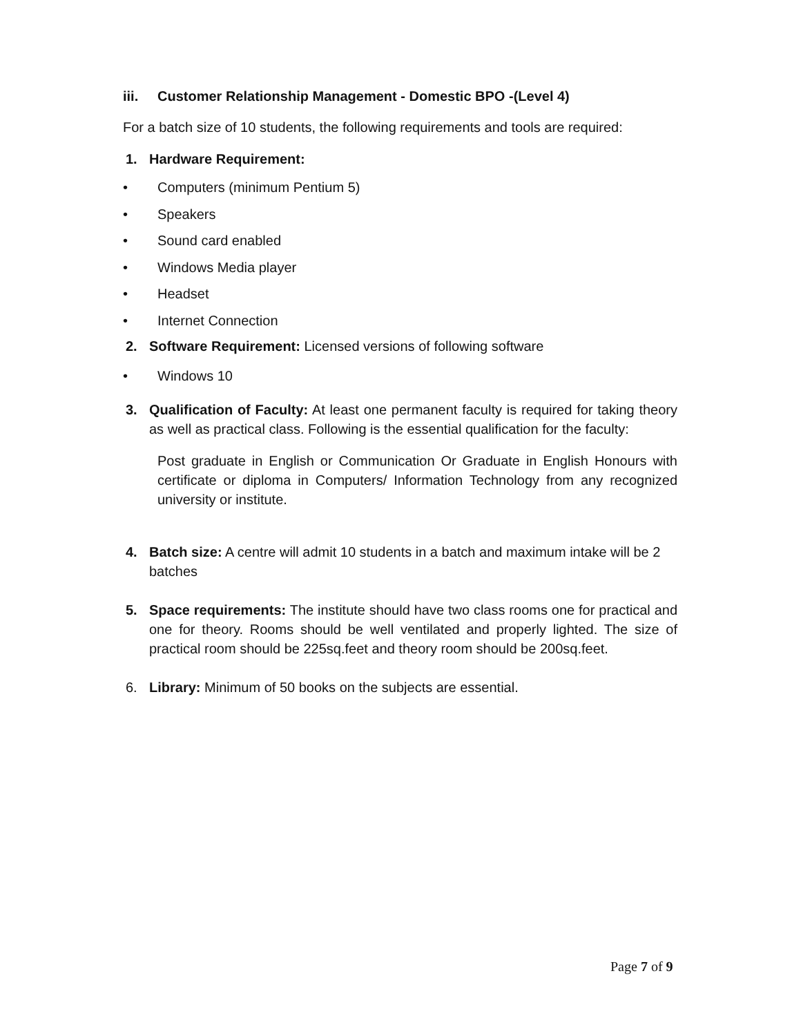iii. Customer Relationship Management - Domestic BPO -(Level 4)
For a batch size of 10 students, the following requirements and tools are required:
1. Hardware Requirement:
• Computers (minimum Pentium 5)
• Speakers
• Sound card enabled
• Windows Media player
• Headset
• Internet Connection
2. Software Requirement: Licensed versions of following software
• Windows 10
3. Qualification of Faculty: At least one permanent faculty is required for taking theory as well as practical class. Following is the essential qualification for the faculty:
Post graduate in English or Communication Or Graduate in English Honours with certificate or diploma in Computers/ Information Technology from any recognized university or institute.
4. Batch size: A centre will admit 10 students in a batch and maximum intake will be 2 batches
5. Space requirements: The institute should have two class rooms one for practical and one for theory. Rooms should be well ventilated and properly lighted. The size of practical room should be 225sq.feet and theory room should be 200sq.feet.
6. Library: Minimum of 50 books on the subjects are essential.
Page 7 of 9